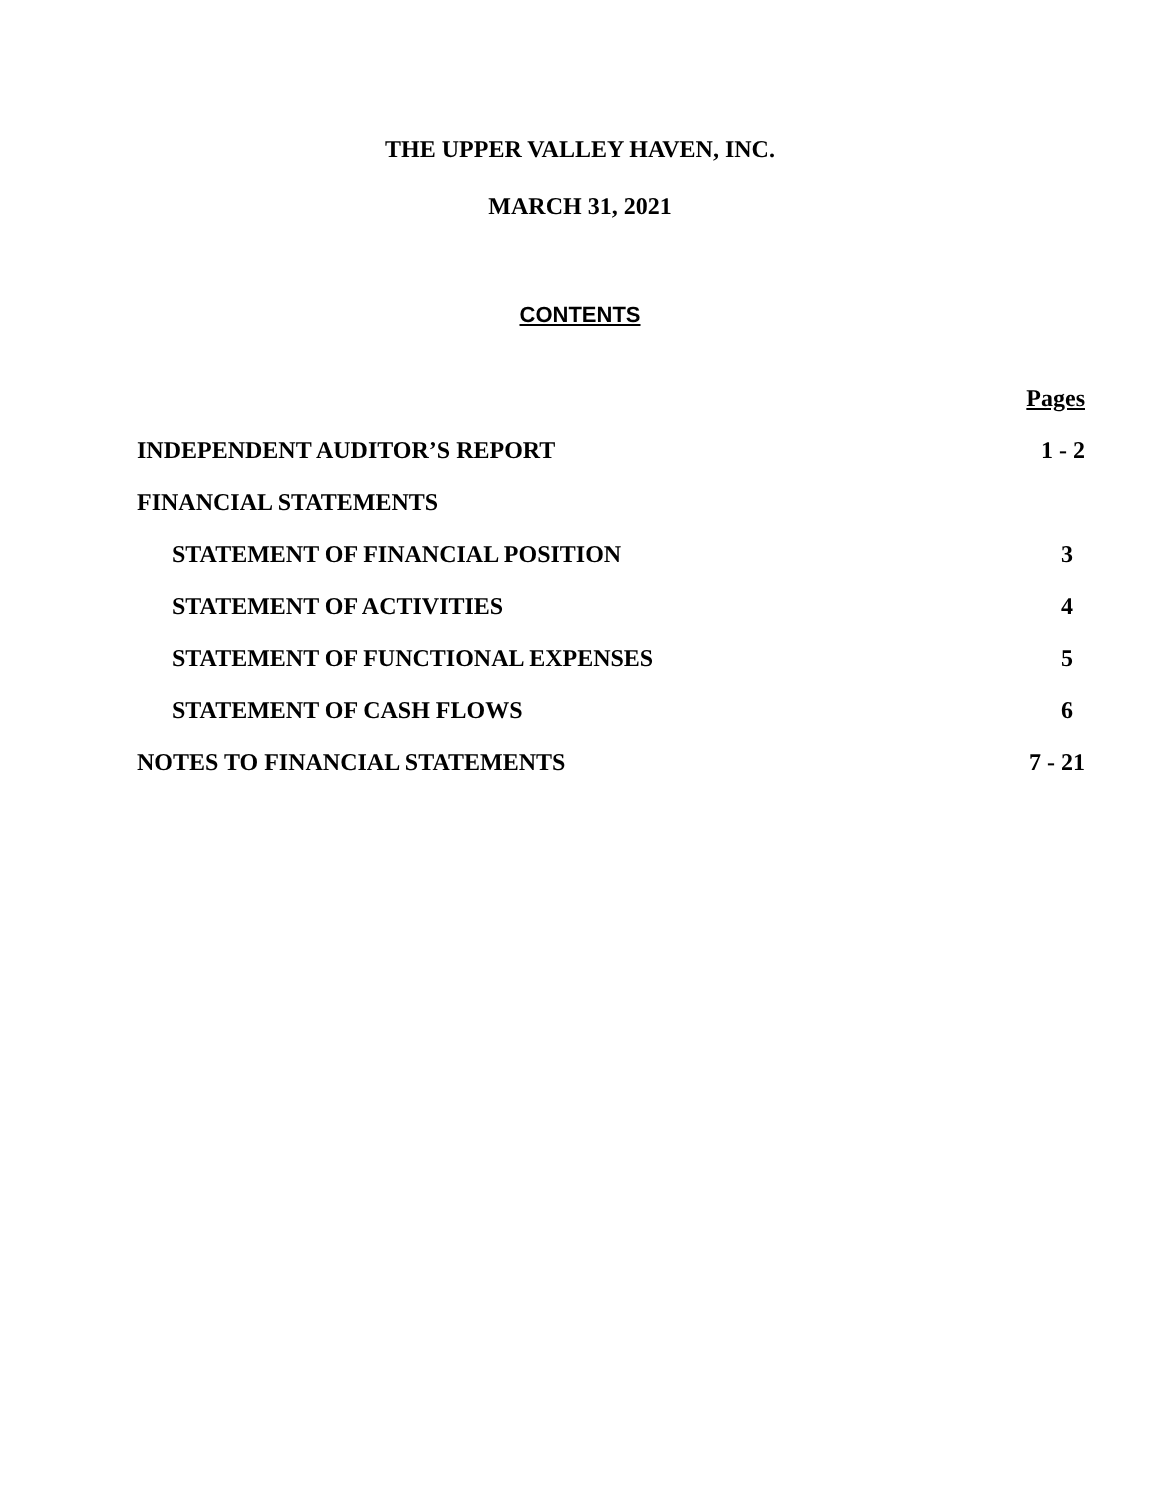THE UPPER VALLEY HAVEN, INC.
MARCH 31, 2021
CONTENTS
| | Pages |
| INDEPENDENT AUDITOR’S REPORT | 1 - 2 |
| FINANCIAL STATEMENTS | |
| STATEMENT OF FINANCIAL POSITION | 3 |
| STATEMENT OF ACTIVITIES | 4 |
| STATEMENT OF FUNCTIONAL EXPENSES | 5 |
| STATEMENT OF CASH FLOWS | 6 |
| NOTES TO FINANCIAL STATEMENTS | 7 - 21 |